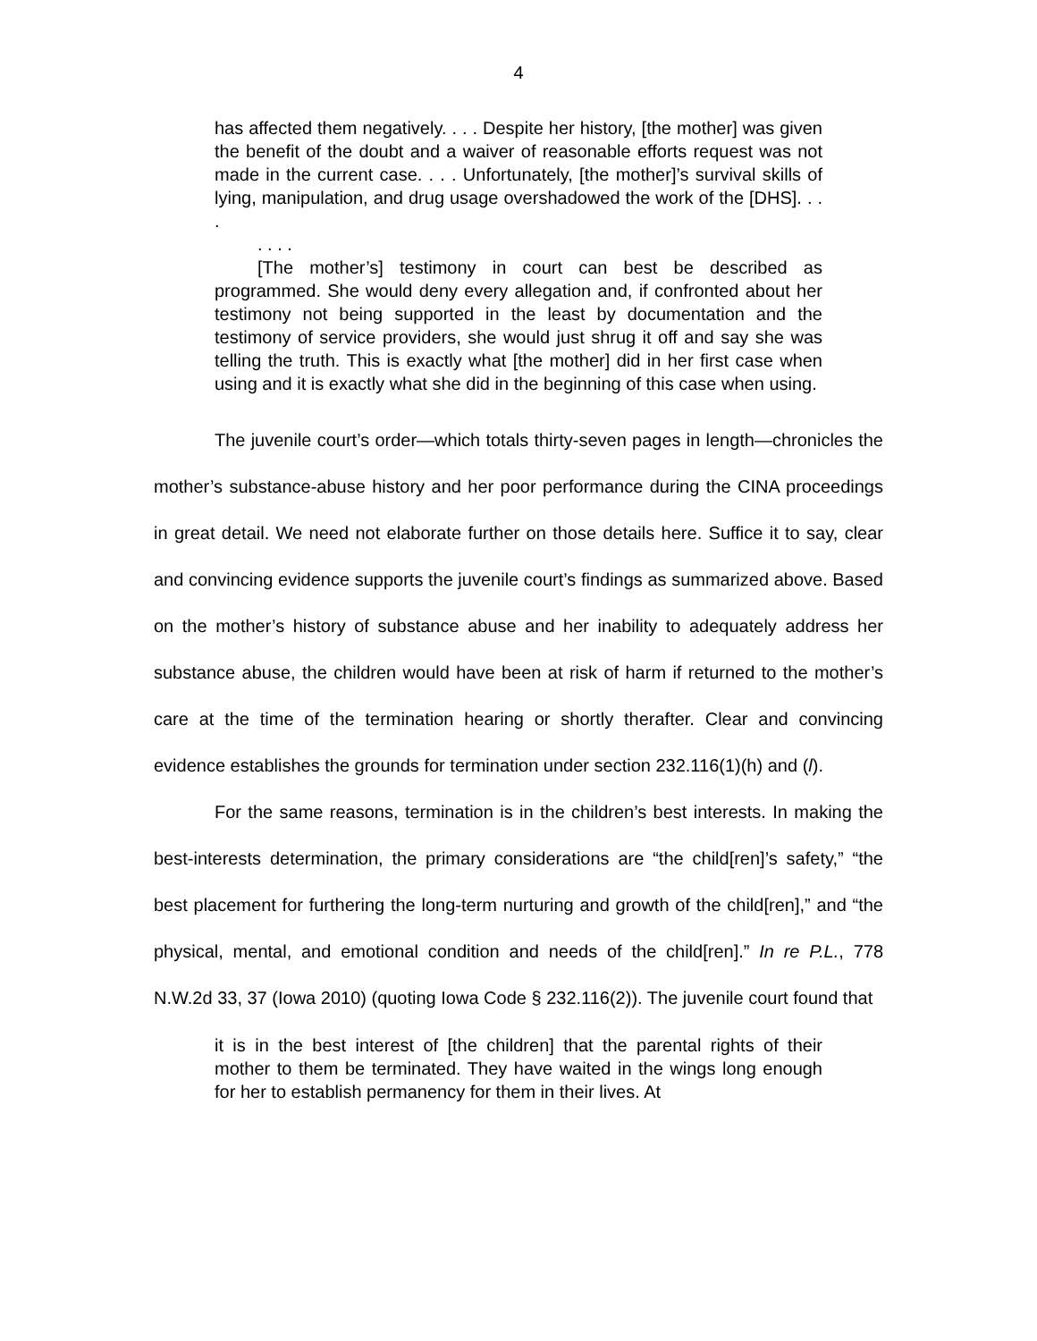4
has affected them negatively. . . . Despite her history, [the mother] was given the benefit of the doubt and a waiver of reasonable efforts request was not made in the current case. . . . Unfortunately, [the mother]’s survival skills of lying, manipulation, and drug usage overshadowed the work of the [DHS]. . . .
. . . .
[The mother’s] testimony in court can best be described as programmed. She would deny every allegation and, if confronted about her testimony not being supported in the least by documentation and the testimony of service providers, she would just shrug it off and say she was telling the truth. This is exactly what [the mother] did in her first case when using and it is exactly what she did in the beginning of this case when using.
The juvenile court’s order—which totals thirty-seven pages in length—chronicles the mother’s substance-abuse history and her poor performance during the CINA proceedings in great detail. We need not elaborate further on those details here. Suffice it to say, clear and convincing evidence supports the juvenile court’s findings as summarized above. Based on the mother’s history of substance abuse and her inability to adequately address her substance abuse, the children would have been at risk of harm if returned to the mother’s care at the time of the termination hearing or shortly therafter. Clear and convincing evidence establishes the grounds for termination under section 232.116(1)(h) and (l).
For the same reasons, termination is in the children’s best interests. In making the best-interests determination, the primary considerations are “the child[ren]’s safety,” “the best placement for furthering the long-term nurturing and growth of the child[ren],” and “the physical, mental, and emotional condition and needs of the child[ren].” In re P.L., 778 N.W.2d 33, 37 (Iowa 2010) (quoting Iowa Code § 232.116(2)). The juvenile court found that
it is in the best interest of [the children] that the parental rights of their mother to them be terminated. They have waited in the wings long enough for her to establish permanency for them in their lives. At